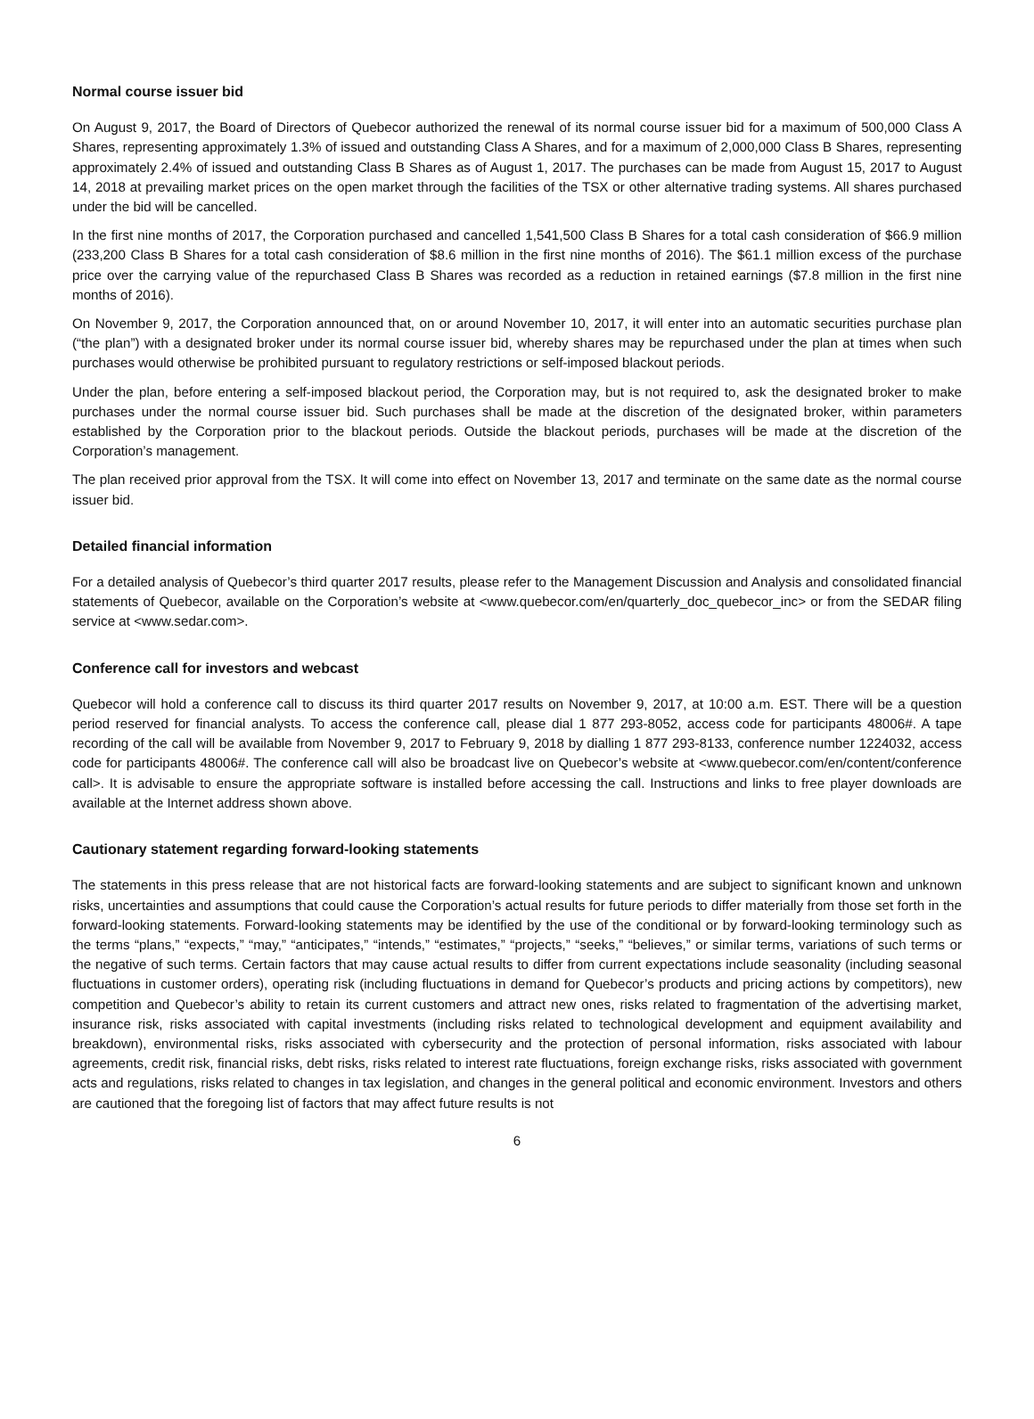Normal course issuer bid
On August 9, 2017, the Board of Directors of Quebecor authorized the renewal of its normal course issuer bid for a maximum of 500,000 Class A Shares, representing approximately 1.3% of issued and outstanding Class A Shares, and for a maximum of 2,000,000 Class B Shares, representing approximately 2.4% of issued and outstanding Class B Shares as of August 1, 2017. The purchases can be made from August 15, 2017 to August 14, 2018 at prevailing market prices on the open market through the facilities of the TSX or other alternative trading systems. All shares purchased under the bid will be cancelled.
In the first nine months of 2017, the Corporation purchased and cancelled 1,541,500 Class B Shares for a total cash consideration of $66.9 million (233,200 Class B Shares for a total cash consideration of $8.6 million in the first nine months of 2016). The $61.1 million excess of the purchase price over the carrying value of the repurchased Class B Shares was recorded as a reduction in retained earnings ($7.8 million in the first nine months of 2016).
On November 9, 2017, the Corporation announced that, on or around November 10, 2017, it will enter into an automatic securities purchase plan (“the plan”) with a designated broker under its normal course issuer bid, whereby shares may be repurchased under the plan at times when such purchases would otherwise be prohibited pursuant to regulatory restrictions or self-imposed blackout periods.
Under the plan, before entering a self-imposed blackout period, the Corporation may, but is not required to, ask the designated broker to make purchases under the normal course issuer bid. Such purchases shall be made at the discretion of the designated broker, within parameters established by the Corporation prior to the blackout periods. Outside the blackout periods, purchases will be made at the discretion of the Corporation’s management.
The plan received prior approval from the TSX. It will come into effect on November 13, 2017 and terminate on the same date as the normal course issuer bid.
Detailed financial information
For a detailed analysis of Quebecor’s third quarter 2017 results, please refer to the Management Discussion and Analysis and consolidated financial statements of Quebecor, available on the Corporation’s website at <www.quebecor.com/en/quarterly_doc_quebecor_inc> or from the SEDAR filing service at <www.sedar.com>.
Conference call for investors and webcast
Quebecor will hold a conference call to discuss its third quarter 2017 results on November 9, 2017, at 10:00 a.m. EST. There will be a question period reserved for financial analysts. To access the conference call, please dial 1 877 293-8052, access code for participants 48006#. A tape recording of the call will be available from November 9, 2017 to February 9, 2018 by dialling 1 877 293-8133, conference number 1224032, access code for participants 48006#. The conference call will also be broadcast live on Quebecor’s website at <www.quebecor.com/en/content/conference call>. It is advisable to ensure the appropriate software is installed before accessing the call. Instructions and links to free player downloads are available at the Internet address shown above.
Cautionary statement regarding forward-looking statements
The statements in this press release that are not historical facts are forward-looking statements and are subject to significant known and unknown risks, uncertainties and assumptions that could cause the Corporation’s actual results for future periods to differ materially from those set forth in the forward-looking statements. Forward-looking statements may be identified by the use of the conditional or by forward-looking terminology such as the terms “plans,” “expects,” “may,” “anticipates,” “intends,” “estimates,” “projects,” “seeks,” “believes,” or similar terms, variations of such terms or the negative of such terms. Certain factors that may cause actual results to differ from current expectations include seasonality (including seasonal fluctuations in customer orders), operating risk (including fluctuations in demand for Quebecor’s products and pricing actions by competitors), new competition and Quebecor’s ability to retain its current customers and attract new ones, risks related to fragmentation of the advertising market, insurance risk, risks associated with capital investments (including risks related to technological development and equipment availability and breakdown), environmental risks, risks associated with cybersecurity and the protection of personal information, risks associated with labour agreements, credit risk, financial risks, debt risks, risks related to interest rate fluctuations, foreign exchange risks, risks associated with government acts and regulations, risks related to changes in tax legislation, and changes in the general political and economic environment. Investors and others are cautioned that the foregoing list of factors that may affect future results is not
6